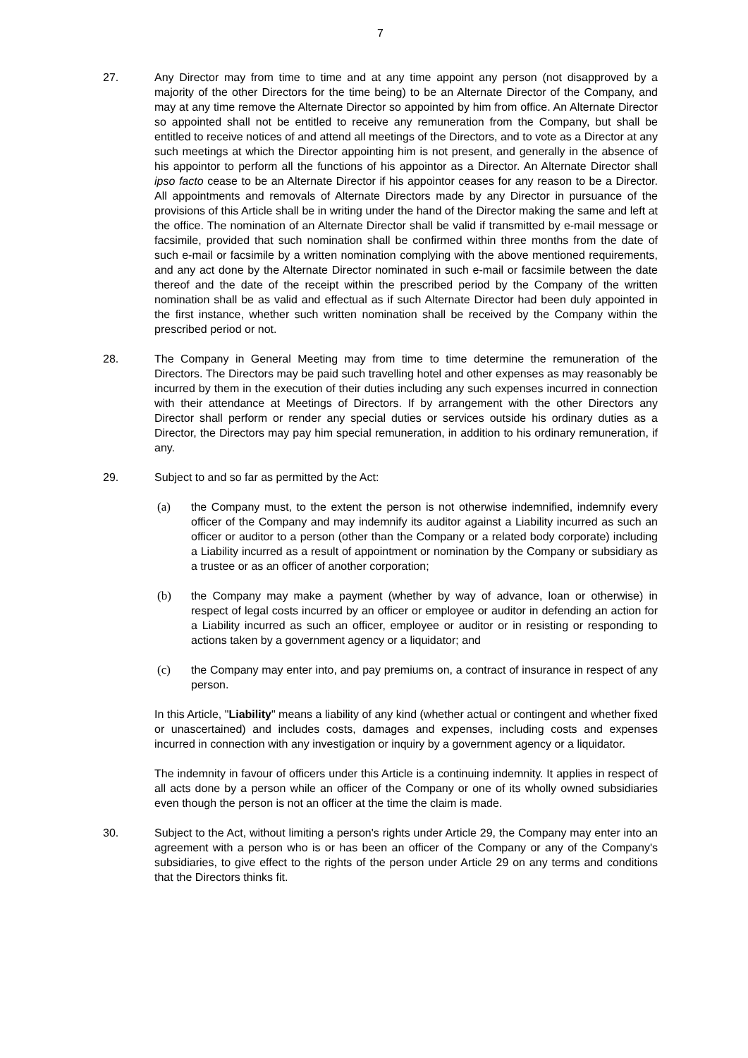7
27. Any Director may from time to time and at any time appoint any person (not disapproved by a majority of the other Directors for the time being) to be an Alternate Director of the Company, and may at any time remove the Alternate Director so appointed by him from office. An Alternate Director so appointed shall not be entitled to receive any remuneration from the Company, but shall be entitled to receive notices of and attend all meetings of the Directors, and to vote as a Director at any such meetings at which the Director appointing him is not present, and generally in the absence of his appointor to perform all the functions of his appointor as a Director. An Alternate Director shall ipso facto cease to be an Alternate Director if his appointor ceases for any reason to be a Director. All appointments and removals of Alternate Directors made by any Director in pursuance of the provisions of this Article shall be in writing under the hand of the Director making the same and left at the office. The nomination of an Alternate Director shall be valid if transmitted by e-mail message or facsimile, provided that such nomination shall be confirmed within three months from the date of such e-mail or facsimile by a written nomination complying with the above mentioned requirements, and any act done by the Alternate Director nominated in such e-mail or facsimile between the date thereof and the date of the receipt within the prescribed period by the Company of the written nomination shall be as valid and effectual as if such Alternate Director had been duly appointed in the first instance, whether such written nomination shall be received by the Company within the prescribed period or not.
28. The Company in General Meeting may from time to time determine the remuneration of the Directors. The Directors may be paid such travelling hotel and other expenses as may reasonably be incurred by them in the execution of their duties including any such expenses incurred in connection with their attendance at Meetings of Directors. If by arrangement with the other Directors any Director shall perform or render any special duties or services outside his ordinary duties as a Director, the Directors may pay him special remuneration, in addition to his ordinary remuneration, if any.
29. Subject to and so far as permitted by the Act:
(a) the Company must, to the extent the person is not otherwise indemnified, indemnify every officer of the Company and may indemnify its auditor against a Liability incurred as such an officer or auditor to a person (other than the Company or a related body corporate) including a Liability incurred as a result of appointment or nomination by the Company or subsidiary as a trustee or as an officer of another corporation;
(b) the Company may make a payment (whether by way of advance, loan or otherwise) in respect of legal costs incurred by an officer or employee or auditor in defending an action for a Liability incurred as such an officer, employee or auditor or in resisting or responding to actions taken by a government agency or a liquidator; and
(c) the Company may enter into, and pay premiums on, a contract of insurance in respect of any person.
In this Article, "Liability" means a liability of any kind (whether actual or contingent and whether fixed or unascertained) and includes costs, damages and expenses, including costs and expenses incurred in connection with any investigation or inquiry by a government agency or a liquidator.
The indemnity in favour of officers under this Article is a continuing indemnity. It applies in respect of all acts done by a person while an officer of the Company or one of its wholly owned subsidiaries even though the person is not an officer at the time the claim is made.
30. Subject to the Act, without limiting a person's rights under Article 29, the Company may enter into an agreement with a person who is or has been an officer of the Company or any of the Company's subsidiaries, to give effect to the rights of the person under Article 29 on any terms and conditions that the Directors thinks fit.